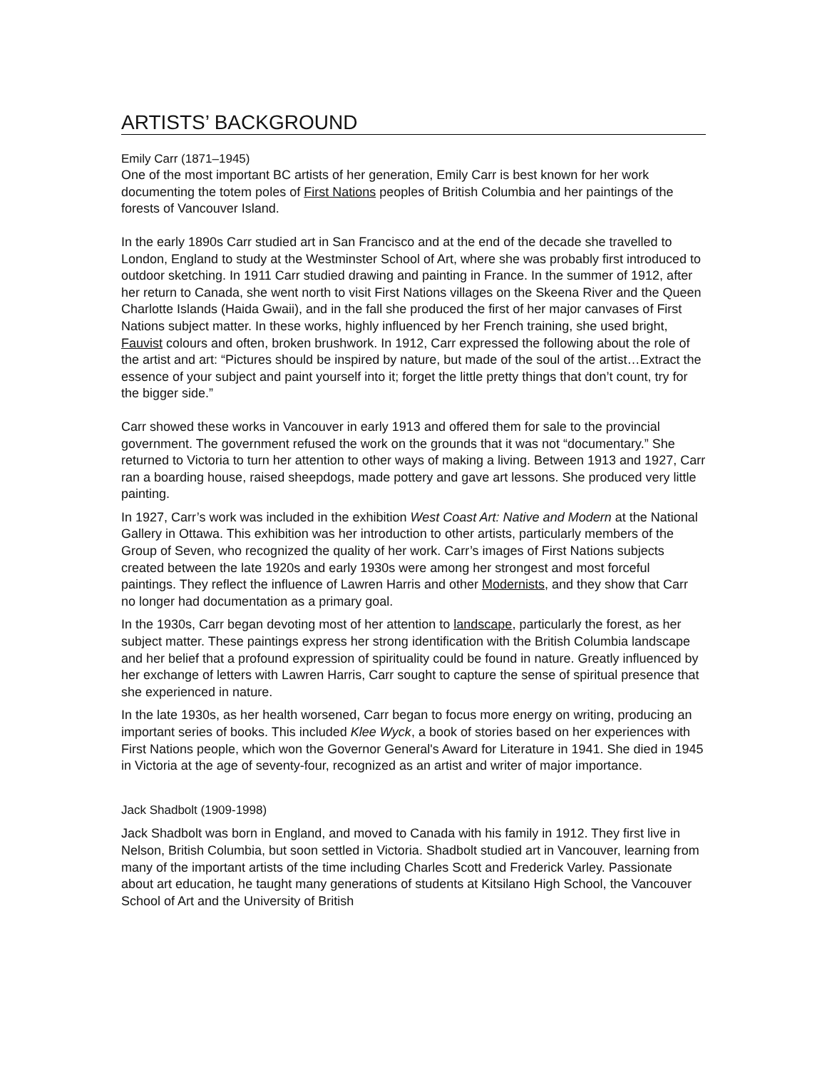ARTISTS’ BACKGROUND
Emily Carr (1871–1945)
One of the most important BC artists of her generation, Emily Carr is best known for her work documenting the totem poles of First Nations peoples of British Columbia and her paintings of the forests of Vancouver Island.
In the early 1890s Carr studied art in San Francisco and at the end of the decade she travelled to London, England to study at the Westminster School of Art, where she was probably first introduced to outdoor sketching. In 1911 Carr studied drawing and painting in France. In the summer of 1912, after her return to Canada, she went north to visit First Nations villages on the Skeena River and the Queen Charlotte Islands (Haida Gwaii), and in the fall she produced the first of her major canvases of First Nations subject matter. In these works, highly influenced by her French training, she used bright, Fauvist colours and often, broken brushwork. In 1912, Carr expressed the following about the role of the artist and art: “Pictures should be inspired by nature, but made of the soul of the artist…Extract the essence of your subject and paint yourself into it; forget the little pretty things that don’t count, try for the bigger side.”
Carr showed these works in Vancouver in early 1913 and offered them for sale to the provincial government. The government refused the work on the grounds that it was not “documentary.” She returned to Victoria to turn her attention to other ways of making a living. Between 1913 and 1927, Carr ran a boarding house, raised sheepdogs, made pottery and gave art lessons. She produced very little painting.
In 1927, Carr’s work was included in the exhibition West Coast Art: Native and Modern at the National Gallery in Ottawa. This exhibition was her introduction to other artists, particularly members of the Group of Seven, who recognized the quality of her work. Carr’s images of First Nations subjects created between the late 1920s and early 1930s were among her strongest and most forceful paintings. They reflect the influence of Lawren Harris and other Modernists, and they show that Carr no longer had documentation as a primary goal.
In the 1930s, Carr began devoting most of her attention to landscape, particularly the forest, as her subject matter. These paintings express her strong identification with the British Columbia landscape and her belief that a profound expression of spirituality could be found in nature. Greatly influenced by her exchange of letters with Lawren Harris, Carr sought to capture the sense of spiritual presence that she experienced in nature.
In the late 1930s, as her health worsened, Carr began to focus more energy on writing, producing an important series of books. This included Klee Wyck, a book of stories based on her experiences with First Nations people, which won the Governor General's Award for Literature in 1941. She died in 1945 in Victoria at the age of seventy-four, recognized as an artist and writer of major importance.
Jack Shadbolt (1909-1998)
Jack Shadbolt was born in England, and moved to Canada with his family in 1912. They first live in Nelson, British Columbia, but soon settled in Victoria. Shadbolt studied art in Vancouver, learning from many of the important artists of the time including Charles Scott and Frederick Varley. Passionate about art education, he taught many generations of students at Kitsilano High School, the Vancouver School of Art and the University of British